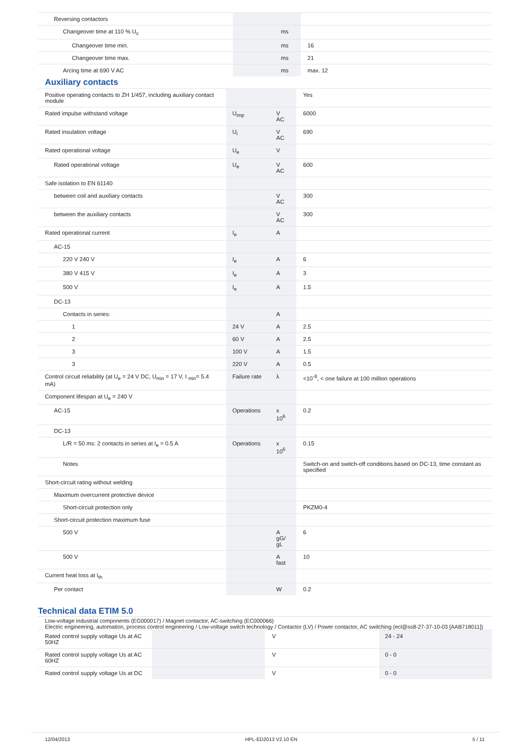| Reversing contactors | | | |
| Changeover time at 110 % U<sub>c</sub> | | ms | |
| Changeover time min. | | ms | 16 |
| Changeover time max. | | ms | 21 |
| Arcing time at 690 V AC | | ms | max. 12 |
Auxiliary contacts
| Positive operating contacts to ZH 1/457, including auxiliary contact module | | | Yes |
| Rated impulse withstand voltage | U<sub>imp</sub> | V AC | 6000 |
| Rated insulation voltage | U<sub>i</sub> | V AC | 690 |
| Rated operational voltage | U<sub>e</sub> | V | |
| Rated operational voltage | U<sub>e</sub> | V AC | 600 |
| Safe isolation to EN 61140 | | | |
| between coil and auxiliary contacts | | V AC | 300 |
| between the auxiliary contacts | | V AC | 300 |
| Rated operational current | I<sub>e</sub> | A | |
| AC-15 | | | |
| 220 V 240 V | I<sub>e</sub> | A | 6 |
| 380 V 415 V | I<sub>e</sub> | A | 3 |
| 500 V | I<sub>e</sub> | A | 1.5 |
| DC-13 | | | |
| Contacts in series: | | A | |
| 1 | 24 V | A | 2.5 |
| 2 | 60 V | A | 2.5 |
| 3 | 100 V | A | 1.5 |
| 3 | 220 V | A | 0.5 |
| Control circuit reliability (at U<sub>e</sub> = 24 V DC, U<sub>min</sub> = 17 V, I <sub>min</sub>= 5.4 mA) | Failure rate | λ | <10<sup>-8</sup>, < one failure at 100 million operations |
| Component lifespan at U<sub>e</sub> = 240 V | | | |
| AC-15 | Operations | x 10<sup>6</sup> | 0.2 |
| DC-13 | | | |
| L/R = 50 ms: 2 contacts in series at I<sub>e</sub> = 0.5 A | Operations | x 10<sup>6</sup> | 0.15 |
| Notes | | | Switch-on and switch-off conditions based on DC-13, time constant as specified |
| Short-circuit rating without welding | | | |
| Maximum overcurrent protective device | | | |
| Short-circuit protection only | | | PKZM0-4 |
| Short-circuit protection maximum fuse | | | |
| 500 V | | A gG/ gL | 6 |
| 500 V | | A fast | 10 |
| Current heat loss at I<sub>th</sub> | | | |
| Per contact | | W | 0.2 |
Technical data ETIM 5.0
Low-voltage industrial components (EG000017) / Magnet contactor, AC-switching (EC000066)
Electric engineering, automation, process control engineering / Low-voltage switch technology / Contactor (LV) / Power contactor, AC switching (ecl@ss8-27-37-10-03 [AAB718011])
| Rated control supply voltage Us at AC 50HZ | | V | 24 - 24 |
| Rated control supply voltage Us at AC 60HZ | | V | 0 - 0 |
| Rated control supply voltage Us at DC | | V | 0 - 0 |
12/04/2013 HPL-ED2013 V2.10 EN 5 / 11